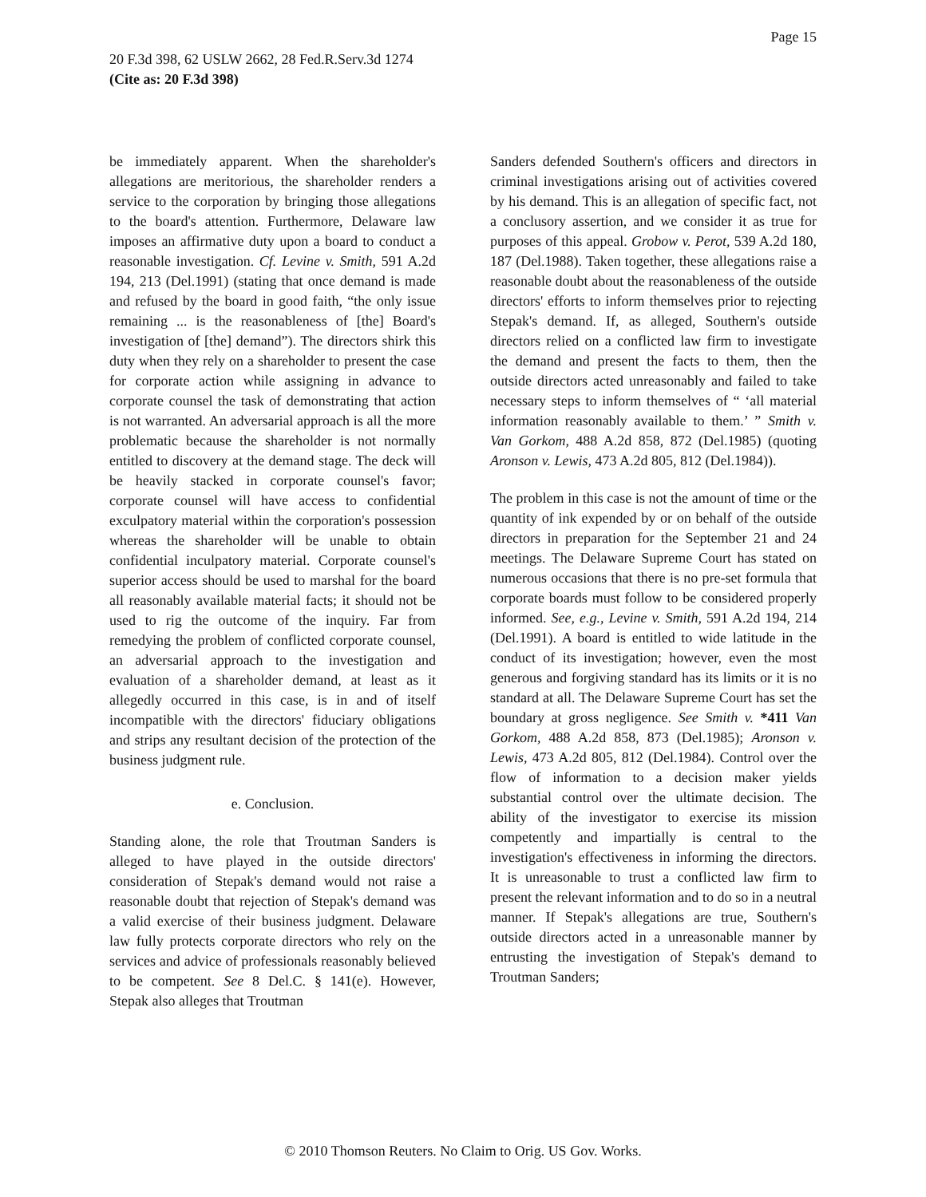Page 15
20 F.3d 398, 62 USLW 2662, 28 Fed.R.Serv.3d 1274
(Cite as: 20 F.3d 398)
be immediately apparent. When the shareholder's allegations are meritorious, the shareholder renders a service to the corporation by bringing those allegations to the board's attention. Furthermore, Delaware law imposes an affirmative duty upon a board to conduct a reasonable investigation. Cf. Levine v. Smith, 591 A.2d 194, 213 (Del.1991) (stating that once demand is made and refused by the board in good faith, “the only issue remaining ... is the reasonableness of [the] Board's investigation of [the] demand”). The directors shirk this duty when they rely on a shareholder to present the case for corporate action while assigning in advance to corporate counsel the task of demonstrating that action is not warranted. An adversarial approach is all the more problematic because the shareholder is not normally entitled to discovery at the demand stage. The deck will be heavily stacked in corporate counsel's favor; corporate counsel will have access to confidential exculpatory material within the corporation's possession whereas the shareholder will be unable to obtain confidential inculpatory material. Corporate counsel's superior access should be used to marshal for the board all reasonably available material facts; it should not be used to rig the outcome of the inquiry. Far from remedying the problem of conflicted corporate counsel, an adversarial approach to the investigation and evaluation of a shareholder demand, at least as it allegedly occurred in this case, is in and of itself incompatible with the directors' fiduciary obligations and strips any resultant decision of the protection of the business judgment rule.
e. Conclusion.
Standing alone, the role that Troutman Sanders is alleged to have played in the outside directors' consideration of Stepak's demand would not raise a reasonable doubt that rejection of Stepak's demand was a valid exercise of their business judgment. Delaware law fully protects corporate directors who rely on the services and advice of professionals reasonably believed to be competent. See 8 Del.C. § 141(e). However, Stepak also alleges that Troutman
Sanders defended Southern's officers and directors in criminal investigations arising out of activities covered by his demand. This is an allegation of specific fact, not a conclusory assertion, and we consider it as true for purposes of this appeal. Grobow v. Perot, 539 A.2d 180, 187 (Del.1988). Taken together, these allegations raise a reasonable doubt about the reasonableness of the outside directors' efforts to inform themselves prior to rejecting Stepak's demand. If, as alleged, Southern's outside directors relied on a conflicted law firm to investigate the demand and present the facts to them, then the outside directors acted unreasonably and failed to take necessary steps to inform themselves of “ ‘all material information reasonably available to them.’ ” Smith v. Van Gorkom, 488 A.2d 858, 872 (Del.1985) (quoting Aronson v. Lewis, 473 A.2d 805, 812 (Del.1984)).
The problem in this case is not the amount of time or the quantity of ink expended by or on behalf of the outside directors in preparation for the September 21 and 24 meetings. The Delaware Supreme Court has stated on numerous occasions that there is no pre-set formula that corporate boards must follow to be considered properly informed. See, e.g., Levine v. Smith, 591 A.2d 194, 214 (Del.1991). A board is entitled to wide latitude in the conduct of its investigation; however, even the most generous and forgiving standard has its limits or it is no standard at all. The Delaware Supreme Court has set the boundary at gross negligence. See Smith v. *411 Van Gorkom, 488 A.2d 858, 873 (Del.1985); Aronson v. Lewis, 473 A.2d 805, 812 (Del.1984). Control over the flow of information to a decision maker yields substantial control over the ultimate decision. The ability of the investigator to exercise its mission competently and impartially is central to the investigation's effectiveness in informing the directors. It is unreasonable to trust a conflicted law firm to present the relevant information and to do so in a neutral manner. If Stepak's allegations are true, Southern's outside directors acted in a unreasonable manner by entrusting the investigation of Stepak's demand to Troutman Sanders;
© 2010 Thomson Reuters. No Claim to Orig. US Gov. Works.